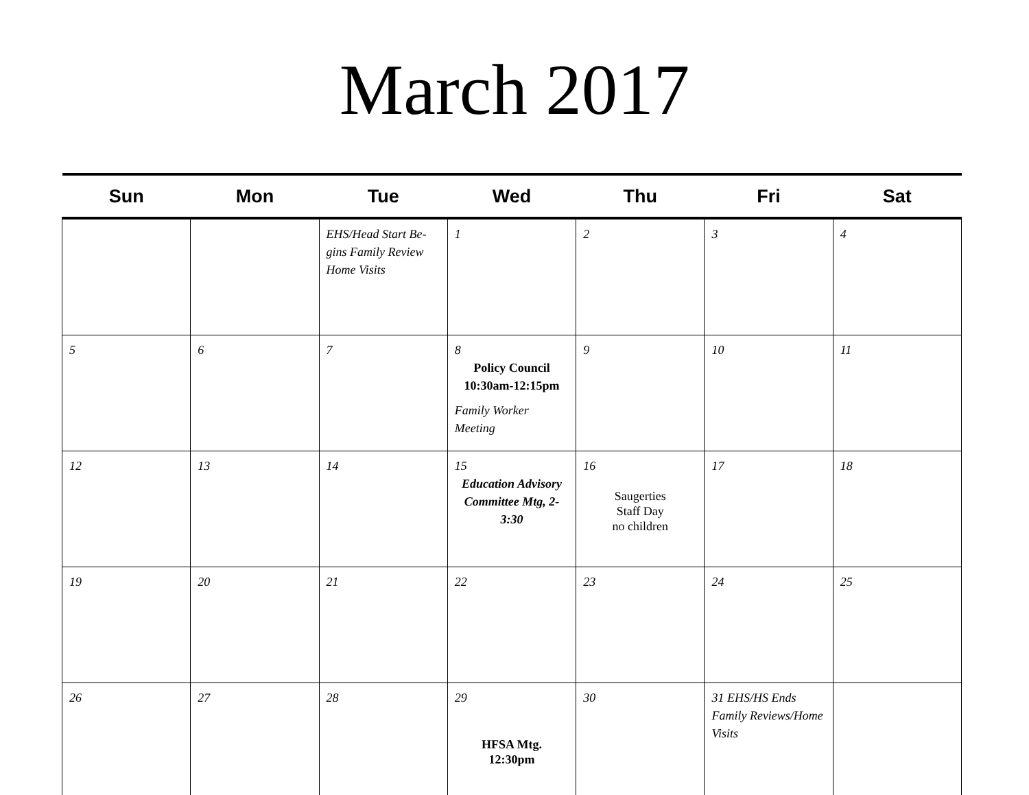March 2017
| Sun | Mon | Tue | Wed | Thu | Fri | Sat |
| --- | --- | --- | --- | --- | --- | --- |
| | | EHS/Head Start Be-gins Family Review Home Visits | 1 | 2 | 3 | 4 |
| 5 | 6 | 7 | 8 Policy Council 10:30am-12:15pm Family Worker Meeting | 9 | 10 | 11 |
| 12 | 13 | 14 | 15 Education Advisory Committee Mtg, 2-3:30 | 16 Saugerties Staff Day no children | 17 | 18 |
| 19 | 20 | 21 | 22 | 23 | 24 | 25 |
| 26 | 27 | 28 | 29 HFSA Mtg. 12:30pm | 30 | 31 EHS/HS Ends Family Reviews/Home Visits | |